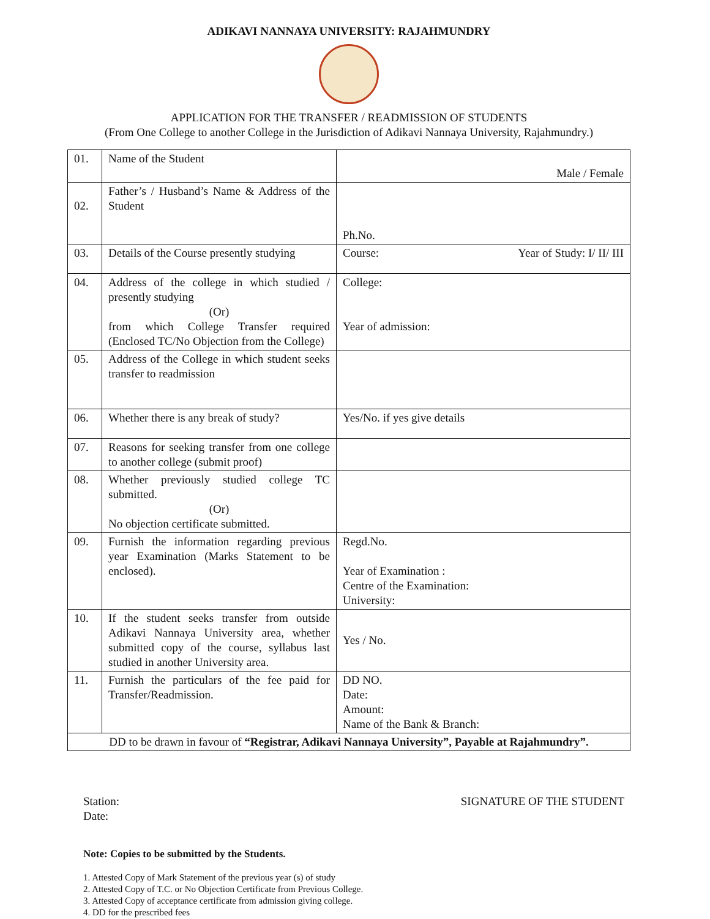ADIKAVI NANNAYA UNIVERSITY: RAJAHMUNDRY
APPLICATION FOR THE TRANSFER / READMISSION OF STUDENTS
(From One College to another College in the Jurisdiction of Adikavi Nannaya University, Rajahmundry.)
| 01. | Name of the Student | Male / Female |
| 02. | Father’s / Husband’s Name & Address of the Student | Ph.No. |
| 03. | Details of the Course presently studying | Course: Year of Study: I/ II/ III |
| 04. | Address of the college in which studied / presently studying (Or) from which College Transfer required (Enclosed TC/No Objection from the College) | College: Year of admission: |
| 05. | Address of the College in which student seeks transfer to readmission | |
| 06. | Whether there is any break of study? | Yes/No. if yes give details |
| 07. | Reasons for seeking transfer from one college to another college (submit proof) | |
| 08. | Whether previously studied college TC submitted. (Or) No objection certificate submitted. | |
| 09. | Furnish the information regarding previous year Examination (Marks Statement to be enclosed). | Regd.No. Year of Examination : Centre of the Examination: University: |
| 10. | If the student seeks transfer from outside Adikavi Nannaya University area, whether submitted copy of the course, syllabus last studied in another University area. | Yes / No. |
| 11. | Furnish the particulars of the fee paid for Transfer/Readmission. | DD NO. Date: Amount: Name of the Bank & Branch: |
| DD to be drawn in favour of “Registrar, Adikavi Nannaya University”, Payable at Rajahmundry”. | | |
Station:
Date:
SIGNATURE OF THE STUDENT
Note: Copies to be submitted by the Students.
1. Attested Copy of Mark Statement of the previous year (s) of study
2. Attested Copy of T.C. or No Objection Certificate from Previous College.
3. Attested Copy of acceptance certificate from admission giving college.
4. DD for the prescribed fees